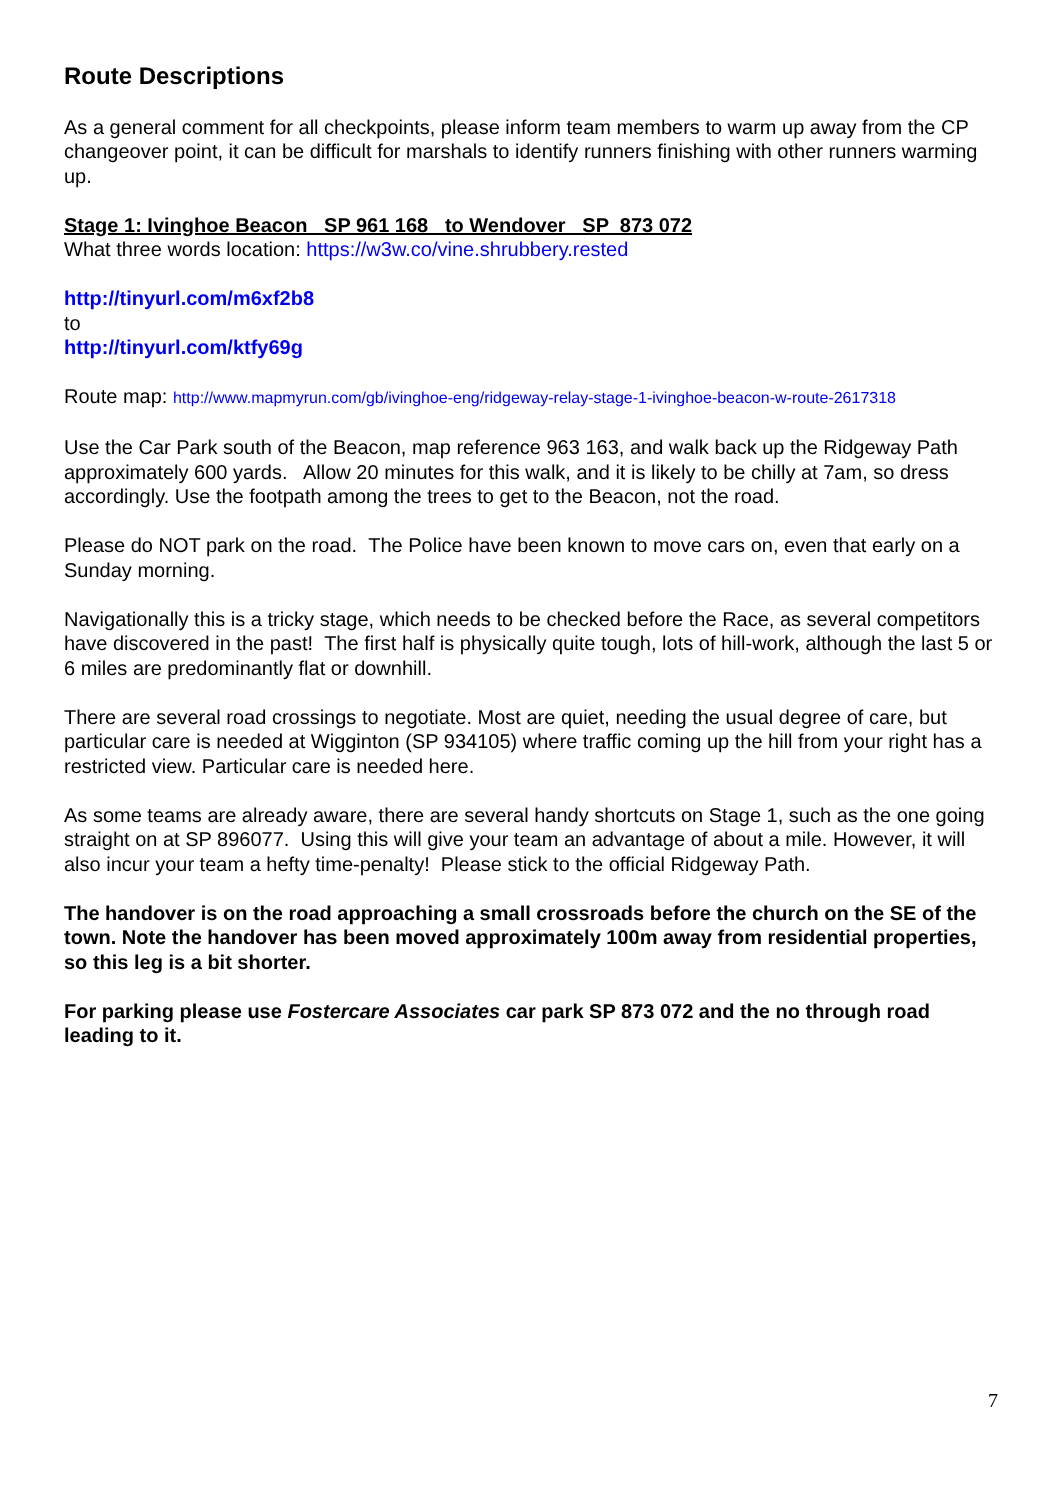Route Descriptions
As a general comment for all checkpoints, please inform team members to warm up away from the CP changeover point, it can be difficult for marshals to identify runners finishing with other runners warming up.
Stage 1: Ivinghoe Beacon SP 961 168 to Wendover SP 873 072
What three words location: https://w3w.co/vine.shrubbery.rested
http://tinyurl.com/m6xf2b8
to
http://tinyurl.com/ktfy69g
Route map: http://www.mapmyrun.com/gb/ivinghoe-eng/ridgeway-relay-stage-1-ivinghoe-beacon-w-route-2617318
Use the Car Park south of the Beacon, map reference 963 163, and walk back up the Ridgeway Path approximately 600 yards. Allow 20 minutes for this walk, and it is likely to be chilly at 7am, so dress accordingly. Use the footpath among the trees to get to the Beacon, not the road.
Please do NOT park on the road. The Police have been known to move cars on, even that early on a Sunday morning.
Navigationally this is a tricky stage, which needs to be checked before the Race, as several competitors have discovered in the past! The first half is physically quite tough, lots of hill-work, although the last 5 or 6 miles are predominantly flat or downhill.
There are several road crossings to negotiate. Most are quiet, needing the usual degree of care, but particular care is needed at Wigginton (SP 934105) where traffic coming up the hill from your right has a restricted view. Particular care is needed here.
As some teams are already aware, there are several handy shortcuts on Stage 1, such as the one going straight on at SP 896077. Using this will give your team an advantage of about a mile. However, it will also incur your team a hefty time-penalty! Please stick to the official Ridgeway Path.
The handover is on the road approaching a small crossroads before the church on the SE of the town. Note the handover has been moved approximately 100m away from residential properties, so this leg is a bit shorter.
For parking please use Fostercare Associates car park SP 873 072 and the no through road leading to it.
7